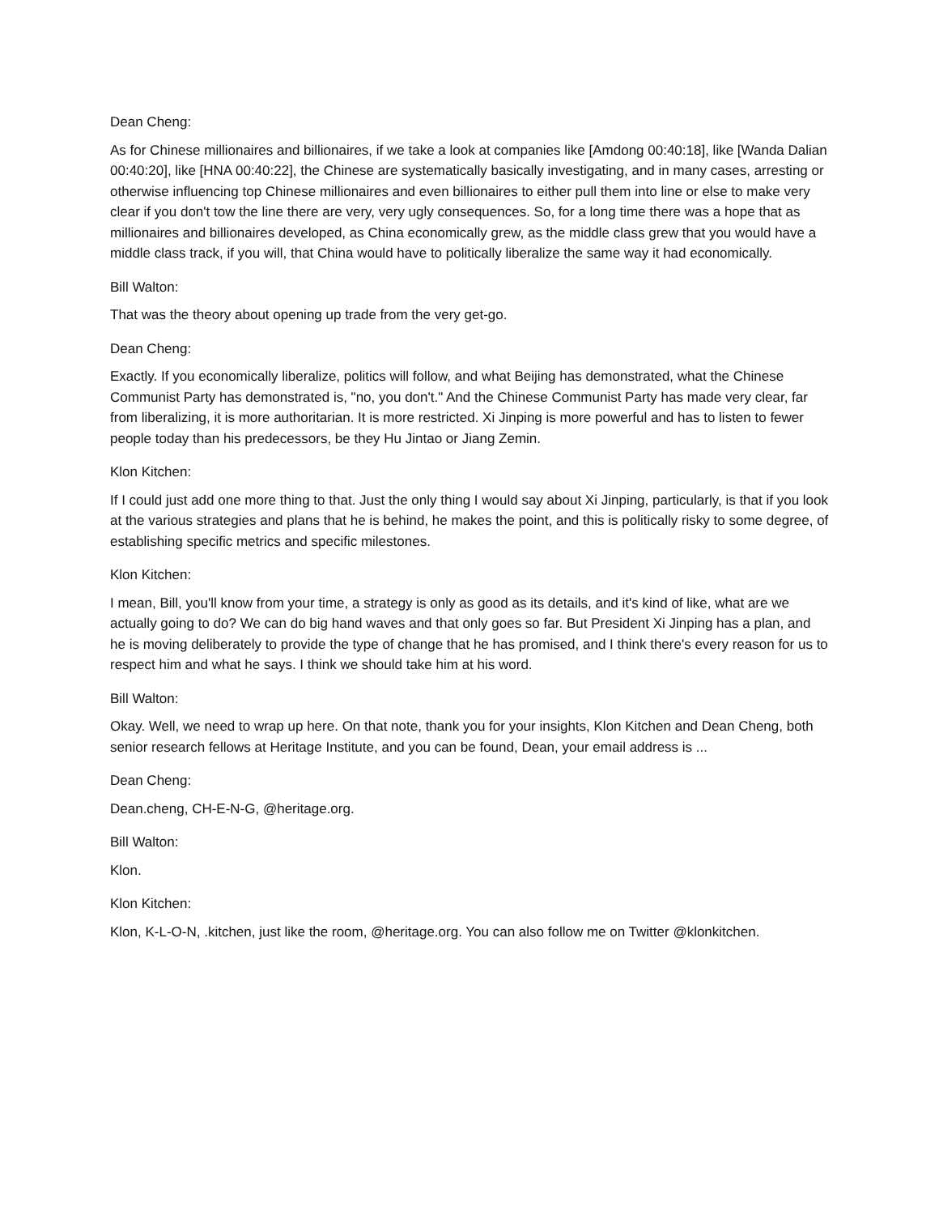Dean Cheng:
As for Chinese millionaires and billionaires, if we take a look at companies like [Amdong 00:40:18], like [Wanda Dalian 00:40:20], like [HNA 00:40:22], the Chinese are systematically basically investigating, and in many cases, arresting or otherwise influencing top Chinese millionaires and even billionaires to either pull them into line or else to make very clear if you don't tow the line there are very, very ugly consequences. So, for a long time there was a hope that as millionaires and billionaires developed, as China economically grew, as the middle class grew that you would have a middle class track, if you will, that China would have to politically liberalize the same way it had economically.
Bill Walton:
That was the theory about opening up trade from the very get-go.
Dean Cheng:
Exactly. If you economically liberalize, politics will follow, and what Beijing has demonstrated, what the Chinese Communist Party has demonstrated is, "no, you don't." And the Chinese Communist Party has made very clear, far from liberalizing, it is more authoritarian. It is more restricted. Xi Jinping is more powerful and has to listen to fewer people today than his predecessors, be they Hu Jintao or Jiang Zemin.
Klon Kitchen:
If I could just add one more thing to that. Just the only thing I would say about Xi Jinping, particularly, is that if you look at the various strategies and plans that he is behind, he makes the point, and this is politically risky to some degree, of establishing specific metrics and specific milestones.
Klon Kitchen:
I mean, Bill, you'll know from your time, a strategy is only as good as its details, and it's kind of like, what are we actually going to do? We can do big hand waves and that only goes so far. But President Xi Jinping has a plan, and he is moving deliberately to provide the type of change that he has promised, and I think there's every reason for us to respect him and what he says. I think we should take him at his word.
Bill Walton:
Okay. Well, we need to wrap up here. On that note, thank you for your insights, Klon Kitchen and Dean Cheng, both senior research fellows at Heritage Institute, and you can be found, Dean, your email address is ...
Dean Cheng:
Dean.cheng, CH-E-N-G, @heritage.org.
Bill Walton:
Klon.
Klon Kitchen:
Klon, K-L-O-N, .kitchen, just like the room, @heritage.org. You can also follow me on Twitter @klonkitchen.